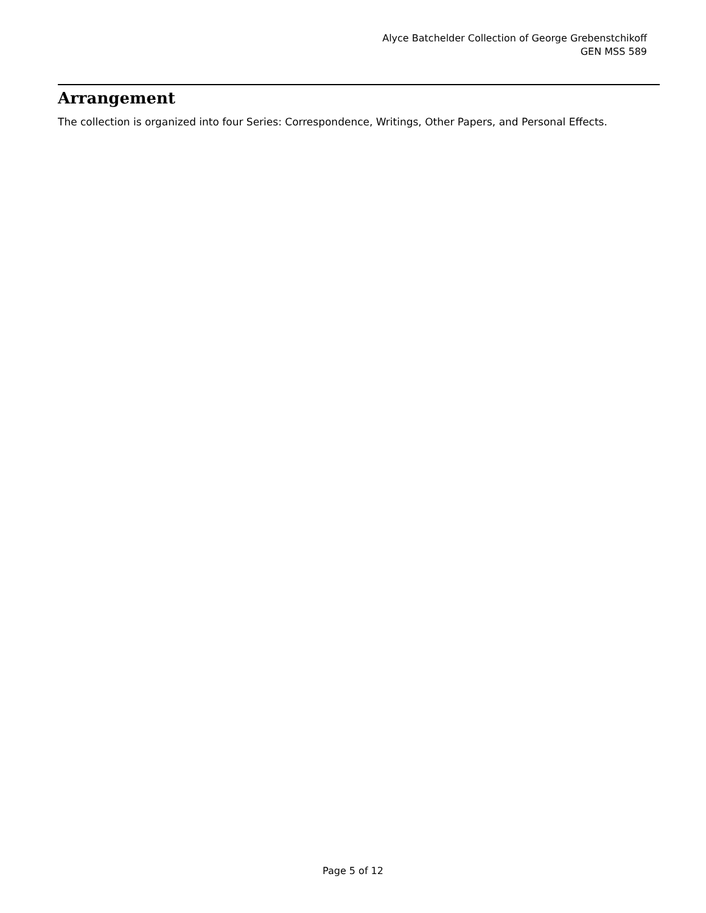Alyce Batchelder Collection of George Grebenstchikoff
GEN MSS 589
Arrangement
The collection is organized into four Series: Correspondence, Writings, Other Papers, and Personal Effects.
Page 5 of 12